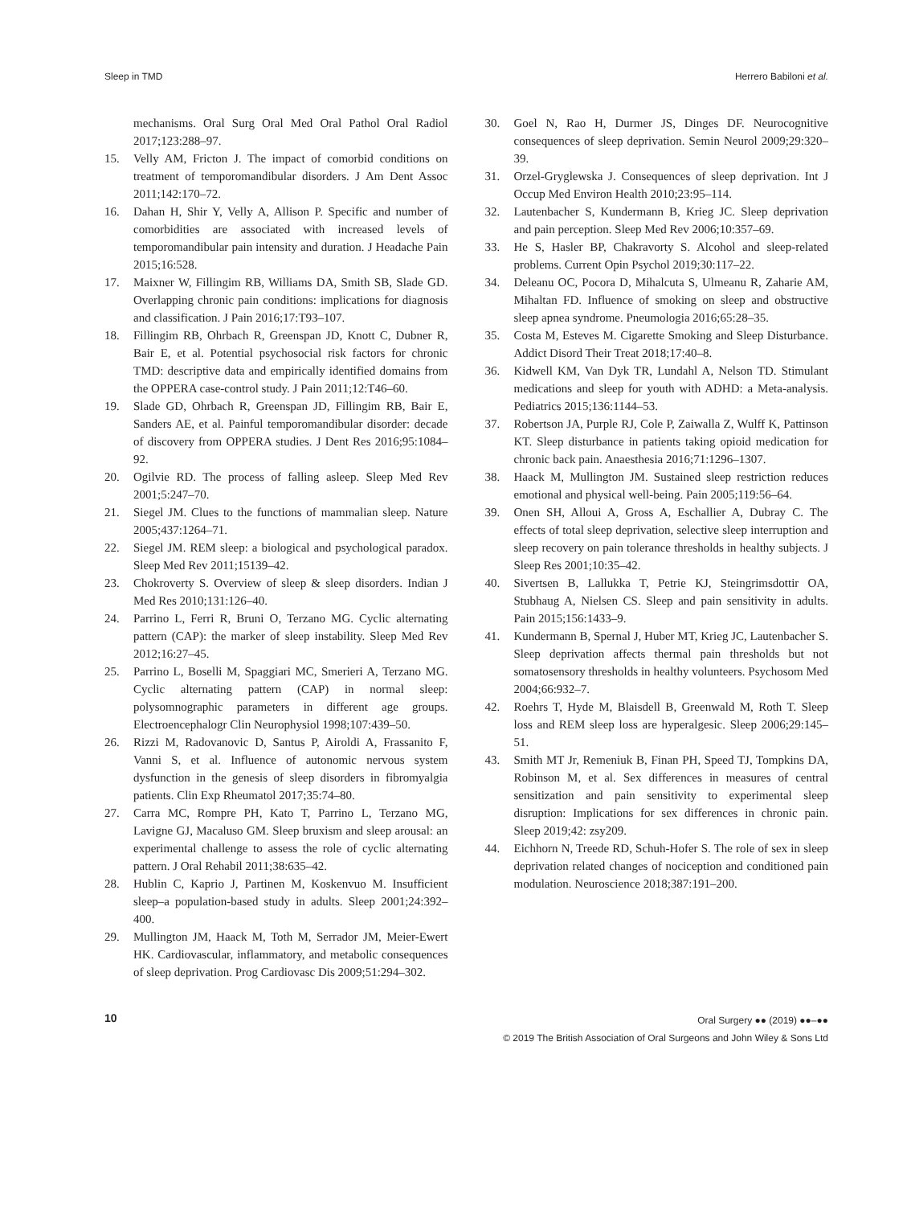Sleep in TMD Herrero Babiloni et al.
mechanisms. Oral Surg Oral Med Oral Pathol Oral Radiol 2017;123:288–97.
15. Velly AM, Fricton J. The impact of comorbid conditions on treatment of temporomandibular disorders. J Am Dent Assoc 2011;142:170–72.
16. Dahan H, Shir Y, Velly A, Allison P. Specific and number of comorbidities are associated with increased levels of temporomandibular pain intensity and duration. J Headache Pain 2015;16:528.
17. Maixner W, Fillingim RB, Williams DA, Smith SB, Slade GD. Overlapping chronic pain conditions: implications for diagnosis and classification. J Pain 2016;17:T93–107.
18. Fillingim RB, Ohrbach R, Greenspan JD, Knott C, Dubner R, Bair E, et al. Potential psychosocial risk factors for chronic TMD: descriptive data and empirically identified domains from the OPPERA case-control study. J Pain 2011;12:T46–60.
19. Slade GD, Ohrbach R, Greenspan JD, Fillingim RB, Bair E, Sanders AE, et al. Painful temporomandibular disorder: decade of discovery from OPPERA studies. J Dent Res 2016;95:1084–92.
20. Ogilvie RD. The process of falling asleep. Sleep Med Rev 2001;5:247–70.
21. Siegel JM. Clues to the functions of mammalian sleep. Nature 2005;437:1264–71.
22. Siegel JM. REM sleep: a biological and psychological paradox. Sleep Med Rev 2011;15139–42.
23. Chokroverty S. Overview of sleep & sleep disorders. Indian J Med Res 2010;131:126–40.
24. Parrino L, Ferri R, Bruni O, Terzano MG. Cyclic alternating pattern (CAP): the marker of sleep instability. Sleep Med Rev 2012;16:27–45.
25. Parrino L, Boselli M, Spaggiari MC, Smerieri A, Terzano MG. Cyclic alternating pattern (CAP) in normal sleep: polysomnographic parameters in different age groups. Electroencephalogr Clin Neurophysiol 1998;107:439–50.
26. Rizzi M, Radovanovic D, Santus P, Airoldi A, Frassanito F, Vanni S, et al. Influence of autonomic nervous system dysfunction in the genesis of sleep disorders in fibromyalgia patients. Clin Exp Rheumatol 2017;35:74–80.
27. Carra MC, Rompre PH, Kato T, Parrino L, Terzano MG, Lavigne GJ, Macaluso GM. Sleep bruxism and sleep arousal: an experimental challenge to assess the role of cyclic alternating pattern. J Oral Rehabil 2011;38:635–42.
28. Hublin C, Kaprio J, Partinen M, Koskenvuo M. Insufficient sleep–a population-based study in adults. Sleep 2001;24:392–400.
29. Mullington JM, Haack M, Toth M, Serrador JM, Meier-Ewert HK. Cardiovascular, inflammatory, and metabolic consequences of sleep deprivation. Prog Cardiovasc Dis 2009;51:294–302.
30. Goel N, Rao H, Durmer JS, Dinges DF. Neurocognitive consequences of sleep deprivation. Semin Neurol 2009;29:320–39.
31. Orzel-Gryglewska J. Consequences of sleep deprivation. Int J Occup Med Environ Health 2010;23:95–114.
32. Lautenbacher S, Kundermann B, Krieg JC. Sleep deprivation and pain perception. Sleep Med Rev 2006;10:357–69.
33. He S, Hasler BP, Chakravorty S. Alcohol and sleep-related problems. Current Opin Psychol 2019;30:117–22.
34. Deleanu OC, Pocora D, Mihalcuta S, Ulmeanu R, Zaharie AM, Mihaltan FD. Influence of smoking on sleep and obstructive sleep apnea syndrome. Pneumologia 2016;65:28–35.
35. Costa M, Esteves M. Cigarette Smoking and Sleep Disturbance. Addict Disord Their Treat 2018;17:40–8.
36. Kidwell KM, Van Dyk TR, Lundahl A, Nelson TD. Stimulant medications and sleep for youth with ADHD: a Meta-analysis. Pediatrics 2015;136:1144–53.
37. Robertson JA, Purple RJ, Cole P, Zaiwalla Z, Wulff K, Pattinson KT. Sleep disturbance in patients taking opioid medication for chronic back pain. Anaesthesia 2016;71:1296–1307.
38. Haack M, Mullington JM. Sustained sleep restriction reduces emotional and physical well-being. Pain 2005;119:56–64.
39. Onen SH, Alloui A, Gross A, Eschallier A, Dubray C. The effects of total sleep deprivation, selective sleep interruption and sleep recovery on pain tolerance thresholds in healthy subjects. J Sleep Res 2001;10:35–42.
40. Sivertsen B, Lallukka T, Petrie KJ, Steingrimsdottir OA, Stubhaug A, Nielsen CS. Sleep and pain sensitivity in adults. Pain 2015;156:1433–9.
41. Kundermann B, Spernal J, Huber MT, Krieg JC, Lautenbacher S. Sleep deprivation affects thermal pain thresholds but not somatosensory thresholds in healthy volunteers. Psychosom Med 2004;66:932–7.
42. Roehrs T, Hyde M, Blaisdell B, Greenwald M, Roth T. Sleep loss and REM sleep loss are hyperalgesic. Sleep 2006;29:145–51.
43. Smith MT Jr, Remeniuk B, Finan PH, Speed TJ, Tompkins DA, Robinson M, et al. Sex differences in measures of central sensitization and pain sensitivity to experimental sleep disruption: Implications for sex differences in chronic pain. Sleep 2019;42: zsy209.
44. Eichhorn N, Treede RD, Schuh-Hofer S. The role of sex in sleep deprivation related changes of nociception and conditioned pain modulation. Neuroscience 2018;387:191–200.
10
Oral Surgery ●● (2019) ●●–●●
© 2019 The British Association of Oral Surgeons and John Wiley & Sons Ltd